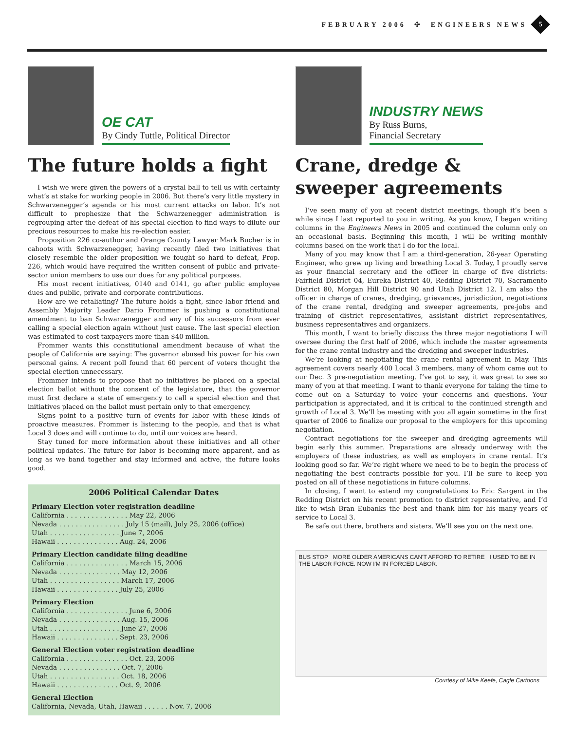FEBRUARY 2006 ✣ ENGINEERS NEWS
5
OE CAT
By Cindy Tuttle, Political Director
The future holds a fight
I wish we were given the powers of a crystal ball to tell us with certainty what’s at stake for working people in 2006. But there’s very little mystery in Schwarzenegger’s agenda or his most current attacks on labor. It’s not difficult to prophesize that the Schwarzenegger administration is regrouping after the defeat of his special election to find ways to dilute our precious resources to make his re-election easier.
Proposition 226 co-author and Orange County Lawyer Mark Bucher is in cahoots with Schwarzenegger, having recently filed two initiatives that closely resemble the older proposition we fought so hard to defeat, Prop. 226, which would have required the written consent of public and private-sector union members to use our dues for any political purposes.
His most recent initiatives, 0140 and 0141, go after public employee dues and public, private and corporate contributions.
How are we retaliating? The future holds a fight, since labor friend and Assembly Majority Leader Dario Frommer is pushing a constitutional amendment to ban Schwarzenegger and any of his successors from ever calling a special election again without just cause. The last special election was estimated to cost taxpayers more than $40 million.
Frommer wants this constitutional amendment because of what the people of California are saying: The governor abused his power for his own personal gains. A recent poll found that 60 percent of voters thought the special election unnecessary.
Frommer intends to propose that no initiatives be placed on a special election ballot without the consent of the legislature, that the governor must first declare a state of emergency to call a special election and that initiatives placed on the ballot must pertain only to that emergency.
Signs point to a positive turn of events for labor with these kinds of proactive measures. Frommer is listening to the people, and that is what Local 3 does and will continue to do, until our voices are heard.
Stay tuned for more information about these initiatives and all other political updates. The future for labor is becoming more apparent, and as long as we band together and stay informed and active, the future looks good.
2006 Political Calendar Dates
Primary Election voter registration deadline
California . . . . . . . . . . . . . . . May 22, 2006
Nevada . . . . . . . . . . . . . . . . July 15 (mail), July 25, 2006 (office)
Utah . . . . . . . . . . . . . . . . . June 7, 2006
Hawaii . . . . . . . . . . . . . . . Aug. 24, 2006
Primary Election candidate filing deadline
California . . . . . . . . . . . . . . . March 15, 2006
Nevada . . . . . . . . . . . . . . . May 12, 2006
Utah . . . . . . . . . . . . . . . . . March 17, 2006
Hawaii . . . . . . . . . . . . . . . July 25, 2006
Primary Election
California . . . . . . . . . . . . . . . June 6, 2006
Nevada . . . . . . . . . . . . . . . Aug. 15, 2006
Utah . . . . . . . . . . . . . . . . . June 27, 2006
Hawaii . . . . . . . . . . . . . . . Sept. 23, 2006
General Election voter registration deadline
California . . . . . . . . . . . . . . . Oct. 23, 2006
Nevada . . . . . . . . . . . . . . . Oct. 7, 2006
Utah . . . . . . . . . . . . . . . . . Oct. 18, 2006
Hawaii . . . . . . . . . . . . . . . Oct. 9, 2006
General Election
California, Nevada, Utah, Hawaii . . . . . . Nov. 7, 2006
INDUSTRY NEWS
By Russ Burns,
Financial Secretary
Crane, dredge &
sweeper agreements
I’ve seen many of you at recent district meetings, though it’s been a while since I last reported to you in writing. As you know, I began writing columns in the Engineers News in 2005 and continued the column only on an occasional basis. Beginning this month, I will be writing monthly columns based on the work that I do for the local.
Many of you may know that I am a third-generation, 26-year Operating Engineer, who grew up living and breathing Local 3. Today, I proudly serve as your financial secretary and the officer in charge of five districts: Fairfield District 04, Eureka District 40, Redding District 70, Sacramento District 80, Morgan Hill District 90 and Utah District 12. I am also the officer in charge of cranes, dredging, grievances, jurisdiction, negotiations of the crane rental, dredging and sweeper agreements, pre-jobs and training of district representatives, assistant district representatives, business representatives and organizers.
This month, I want to briefly discuss the three major negotiations I will oversee during the first half of 2006, which include the master agreements for the crane rental industry and the dredging and sweeper industries.
We’re looking at negotiating the crane rental agreement in May. This agreement covers nearly 400 Local 3 members, many of whom came out to our Dec. 3 pre-negotiation meeting. I’ve got to say, it was great to see so many of you at that meeting. I want to thank everyone for taking the time to come out on a Saturday to voice your concerns and questions. Your participation is appreciated, and it is critical to the continued strength and growth of Local 3. We’ll be meeting with you all again sometime in the first quarter of 2006 to finalize our proposal to the employers for this upcoming negotiation.
Contract negotiations for the sweeper and dredging agreements will begin early this summer. Preparations are already underway with the employers of these industries, as well as employers in crane rental. It’s looking good so far. We’re right where we need to be to begin the process of negotiating the best contracts possible for you. I’ll be sure to keep you posted on all of these negotiations in future columns.
In closing, I want to extend my congratulations to Eric Sargent in the Redding District on his recent promotion to district representative, and I’d like to wish Bran Eubanks the best and thank him for his many years of service to Local 3.
Be safe out there, brothers and sisters. We’ll see you on the next one.
BUS STOP MORE OLDER AMERICANS CAN'T AFFORD TO RETIRE I USED TO BE IN THE LABOR FORCE. NOW I'M IN FORCED LABOR.
Courtesy of Mike Keefe, Cagle Cartoons